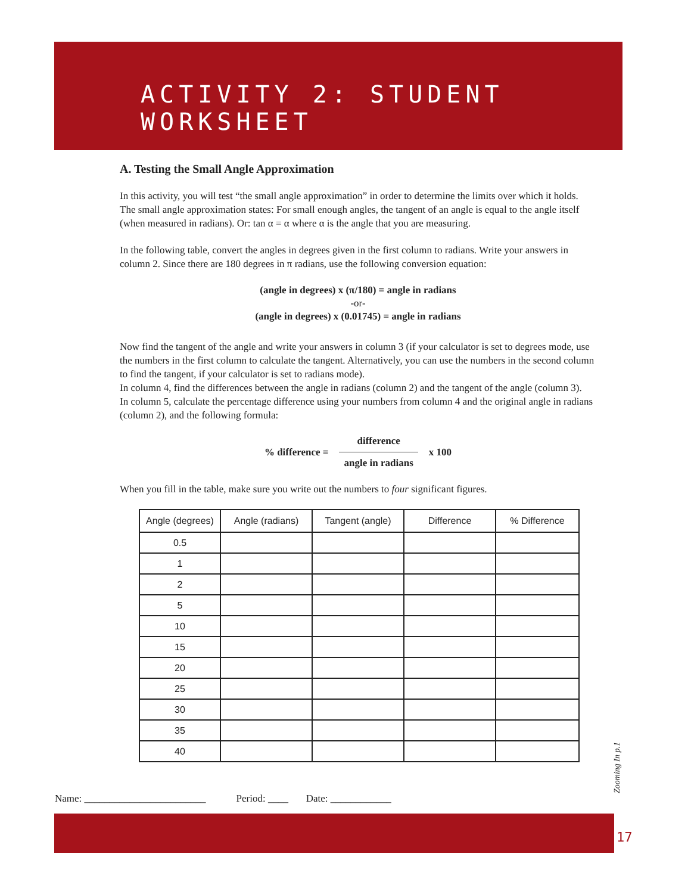ACTIVITY 2: STUDENT WORKSHEET
A. Testing the Small Angle Approximation
In this activity, you will test “the small angle approximation” in order to determine the limits over which it holds. The small angle approximation states: For small enough angles, the tangent of an angle is equal to the angle itself (when measured in radians). Or: tan α = α where α is the angle that you are measuring.
In the following table, convert the angles in degrees given in the first column to radians. Write your answers in column 2. Since there are 180 degrees in π radians, use the following conversion equation:
(angle in degrees) x (π/180) = angle in radians
-or-
(angle in degrees) x (0.01745) = angle in radians
Now find the tangent of the angle and write your answers in column 3 (if your calculator is set to degrees mode, use the numbers in the first column to calculate the tangent. Alternatively, you can use the numbers in the second column to find the tangent, if your calculator is set to radians mode).
In column 4, find the differences between the angle in radians (column 2) and the tangent of the angle (column 3).
In column 5, calculate the percentage difference using your numbers from column 4 and the original angle in radians (column 2), and the following formula:
% difference =
difference
angle in radians
x 100
When you fill in the table, make sure you write out the numbers to four significant figures.
| Angle (degrees) | Angle (radians) | Tangent (angle) | Difference | % Difference |
| --- | --- | --- | --- | --- |
| 0.5 | | | | |
| 1 | | | | |
| 2 | | | | |
| 5 | | | | |
| 10 | | | | |
| 15 | | | | |
| 20 | | | | |
| 25 | | | | |
| 30 | | | | |
| 35 | | | | |
| 40 | | | | |
Zooming In p.1
Name: ________________________ Period: ____ Date: ____________
17